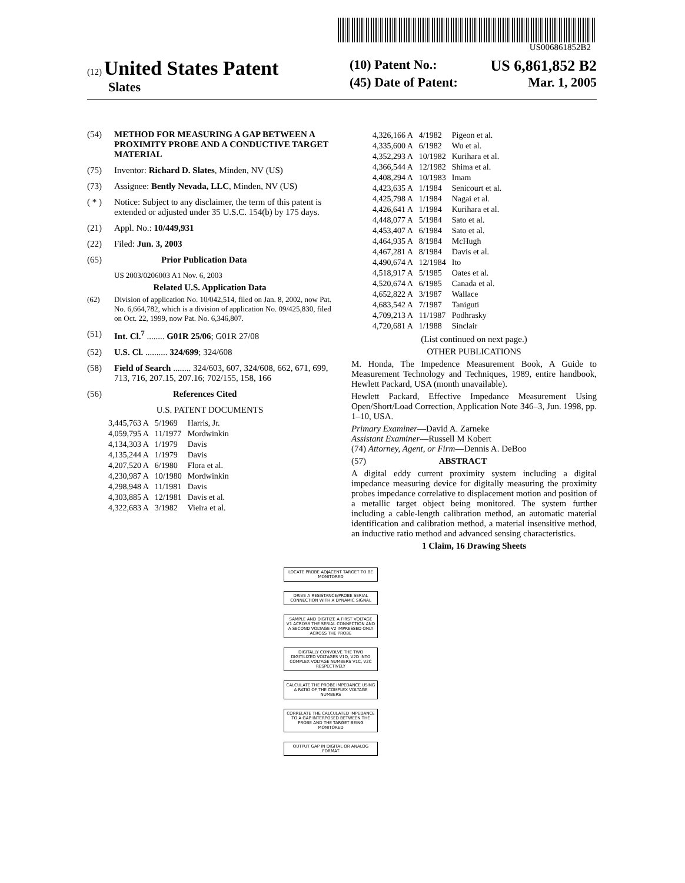US006861852B2
(12) United States Patent
Slates
(10) Patent No.: US 6,861,852 B2
(45) Date of Patent: Mar. 1, 2005
(54) METHOD FOR MEASURING A GAP BETWEEN A PROXIMITY PROBE AND A CONDUCTIVE TARGET MATERIAL
(75) Inventor: Richard D. Slates, Minden, NV (US)
(73) Assignee: Bently Nevada, LLC, Minden, NV (US)
( * ) Notice: Subject to any disclaimer, the term of this patent is extended or adjusted under 35 U.S.C. 154(b) by 175 days.
(21) Appl. No.: 10/449,931
(22) Filed: Jun. 3, 2003
(65) Prior Publication Data
US 2003/0206003 A1 Nov. 6, 2003
Related U.S. Application Data
(62) Division of application No. 10/042,514, filed on Jan. 8, 2002, now Pat. No. 6,664,782, which is a division of application No. 09/425,830, filed on Oct. 22, 1999, now Pat. No. 6,346,807.
(51) Int. Cl.<sup>7</sup> ........ G01R 25/06; G01R 27/08
(52) U.S. Cl. .......... 324/699; 324/608
(58) Field of Search ........ 324/603, 607, 324/608, 662, 671, 699, 713, 716, 207.15, 207.16; 702/155, 158, 166
(56) References Cited
U.S. PATENT DOCUMENTS
| 3,445,763 A | 5/1969 | Harris, Jr. |
| 4,059,795 A | 11/1977 | Mordwinkin |
| 4,134,303 A | 1/1979 | Davis |
| 4,135,244 A | 1/1979 | Davis |
| 4,207,520 A | 6/1980 | Flora et al. |
| 4,230,987 A | 10/1980 | Mordwinkin |
| 4,298,948 A | 11/1981 | Davis |
| 4,303,885 A | 12/1981 | Davis et al. |
| 4,322,683 A | 3/1982 | Vieira et al. |
| 4,326,166 A | 4/1982 | Pigeon et al. |
| 4,335,600 A | 6/1982 | Wu et al. |
| 4,352,293 A | 10/1982 | Kurihara et al. |
| 4,366,544 A | 12/1982 | Shima et al. |
| 4,408,294 A | 10/1983 | Imam |
| 4,423,635 A | 1/1984 | Senicourt et al. |
| 4,425,798 A | 1/1984 | Nagai et al. |
| 4,426,641 A | 1/1984 | Kurihara et al. |
| 4,448,077 A | 5/1984 | Sato et al. |
| 4,453,407 A | 6/1984 | Sato et al. |
| 4,464,935 A | 8/1984 | McHugh |
| 4,467,281 A | 8/1984 | Davis et al. |
| 4,490,674 A | 12/1984 | Ito |
| 4,518,917 A | 5/1985 | Oates et al. |
| 4,520,674 A | 6/1985 | Canada et al. |
| 4,652,822 A | 3/1987 | Wallace |
| 4,683,542 A | 7/1987 | Taniguti |
| 4,709,213 A | 11/1987 | Podhrasky |
| 4,720,681 A | 1/1988 | Sinclair |
(List continued on next page.)
OTHER PUBLICATIONS
M. Honda, The Impedence Measurement Book, A Guide to Measurement Technology and Techniques, 1989, entire handbook, Hewlett Packard, USA (month unavailable).
Hewlett Packard, Effective Impedance Measurement Using Open/Short/Load Correction, Application Note 346–3, Jun. 1998, pp. 1–10, USA.
Primary Examiner—David A. Zarneke
Assistant Examiner—Russell M Kobert
(74) Attorney, Agent, or Firm—Dennis A. DeBoo
(57) ABSTRACT
A digital eddy current proximity system including a digital impedance measuring device for digitally measuring the proximity probes impedance correlative to displacement motion and position of a metallic target object being monitored. The system further including a cable-length calibration method, an automatic material identification and calibration method, a material insensitive method, an inductive ratio method and advanced sensing characteristics.
1 Claim, 16 Drawing Sheets
LOCATE PROBE ADJACENT TARGET TO BE MONITORED
DRIVE A RESISTANCE/PROBE SERIAL CONNECTION WITH A DYNAMIC SIGNAL
SAMPLE AND DIGITIZE A FIRST VOLTAGE V1 ACROSS THE SERIAL CONNECTION AND A SECOND VOLTAGE V2 IMPRESSED ONLY ACROSS THE PROBE
DIGITALLY CONVOLVE THE TWO DIGITILIZED VOLTAGES V1D, V2D INTO COMPLEX VOLTAGE NUMBERS V1C, V2C RESPECTIVELY
CALCULATE THE PROBE IMPEDANCE USING A RATIO OF THE COMPLEX VOLTAGE NUMBERS
CORRELATE THE CALCULATED IMPEDANCE TO A GAP INTERPOSED BETWEEN THE PROBE AND THE TARGET BEING MONITORED
OUTPUT GAP IN DIGITAL OR ANALOG FORMAT